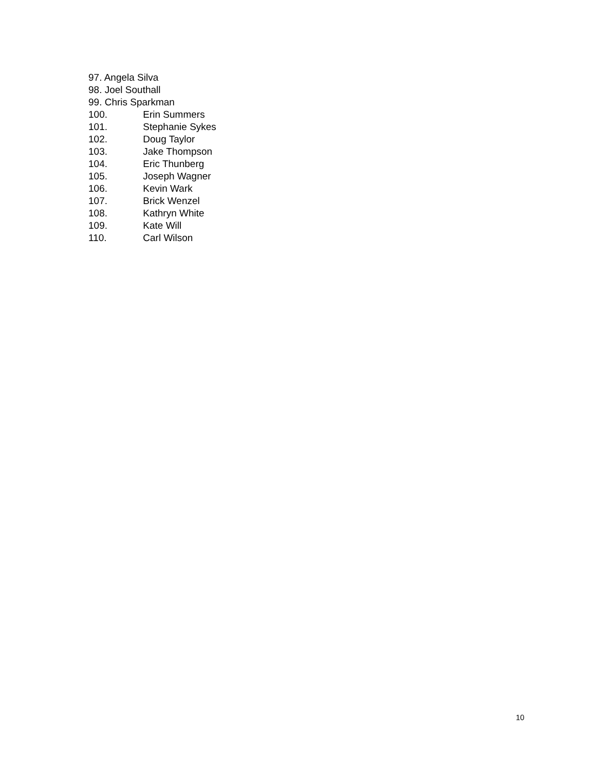97. Angela Silva
98. Joel Southall
99. Chris Sparkman
100. Erin Summers
101. Stephanie Sykes
102. Doug Taylor
103. Jake Thompson
104. Eric Thunberg
105. Joseph Wagner
106. Kevin Wark
107. Brick Wenzel
108. Kathryn White
109. Kate Will
110. Carl Wilson
10